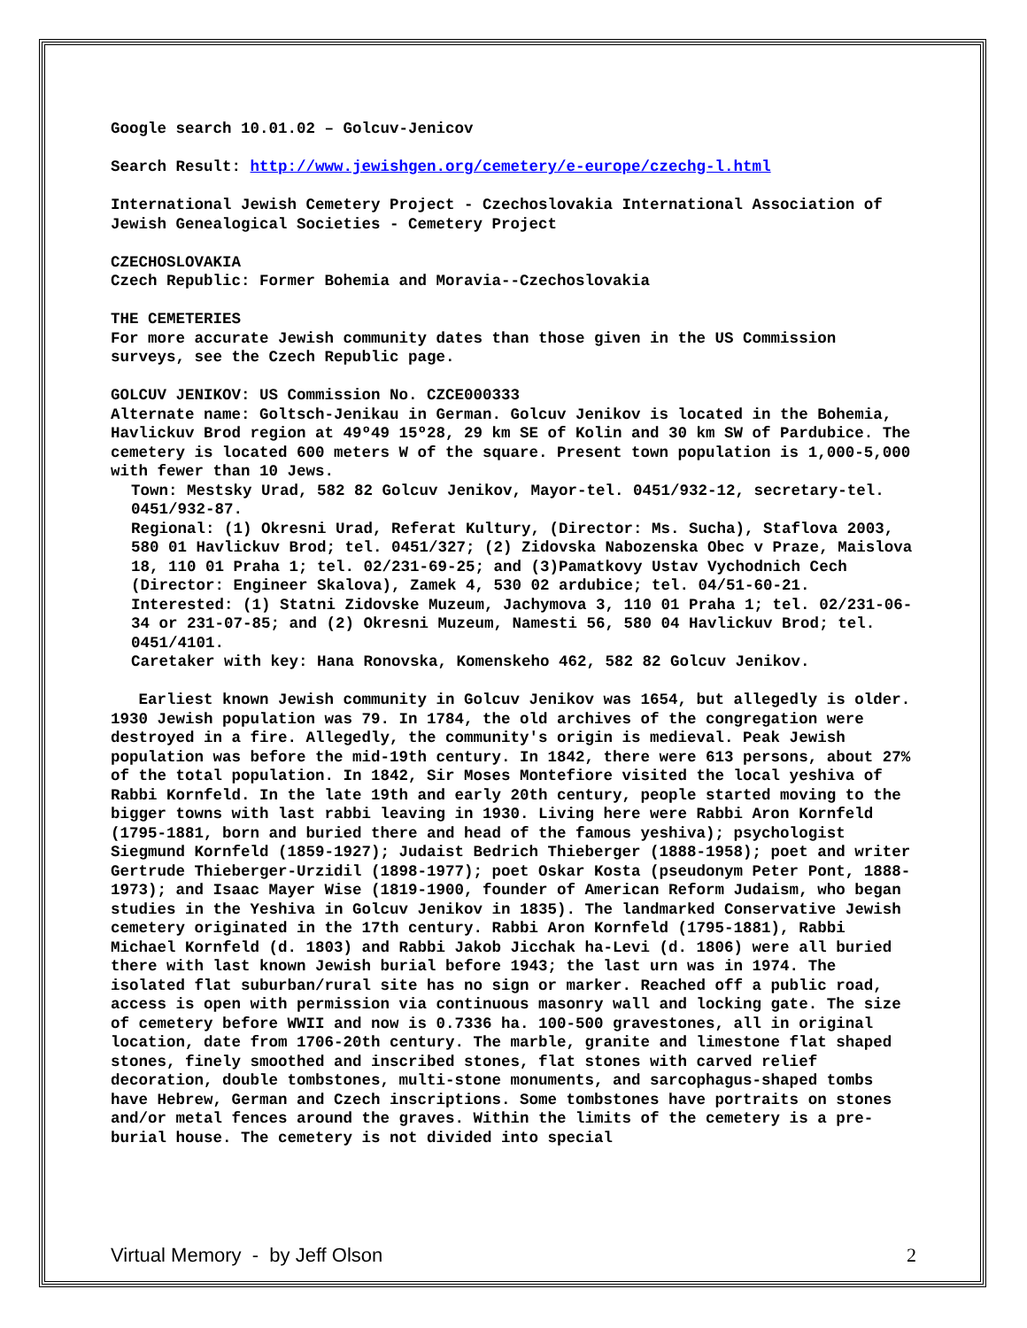Google search 10.01.02 – Golcuv-Jenicov
Search Result: http://www.jewishgen.org/cemetery/e-europe/czechg-l.html
International Jewish Cemetery Project - Czechoslovakia International Association of Jewish Genealogical Societies - Cemetery Project
CZECHOSLOVAKIA
Czech Republic: Former Bohemia and Moravia--Czechoslovakia
THE CEMETERIES
For more accurate Jewish community dates than those given in the US Commission surveys, see the Czech Republic page.
GOLCUV JENIKOV: US Commission No. CZCE000333
Alternate name: Goltsch-Jenikau in German. Golcuv Jenikov is located in the Bohemia, Havlickuv Brod region at 49º49 15º28, 29 km SE of Kolin and 30 km SW of Pardubice. The cemetery is located 600 meters W of the square. Present town population is 1,000-5,000 with fewer than 10 Jews.
Town: Mestsky Urad, 582 82 Golcuv Jenikov, Mayor-tel. 0451/932-12, secretary-tel. 0451/932-87.
Regional: (1) Okresni Urad, Referat Kultury, (Director: Ms. Sucha), Staflova 2003, 580 01 Havlickuv Brod; tel. 0451/327; (2) Zidovska Nabozenska Obec v Praze, Maislova 18, 110 01 Praha 1; tel. 02/231-69-25; and (3)Pamatkovy Ustav Vychodnich Cech (Director: Engineer Skalova), Zamek 4, 530 02 ardubice; tel. 04/51-60-21.
Interested: (1) Statni Zidovske Muzeum, Jachymova 3, 110 01 Praha 1; tel. 02/231-06-34 or 231-07-85; and (2) Okresni Muzeum, Namesti 56, 580 04 Havlickuv Brod; tel. 0451/4101.
Caretaker with key: Hana Ronovska, Komenskeho 462, 582 82 Golcuv Jenikov.
Earliest known Jewish community in Golcuv Jenikov was 1654, but allegedly is older. 1930 Jewish population was 79. In 1784, the old archives of the congregation were destroyed in a fire. Allegedly, the community's origin is medieval. Peak Jewish population was before the mid-19th century. In 1842, there were 613 persons, about 27% of the total population. In 1842, Sir Moses Montefiore visited the local yeshiva of Rabbi Kornfeld. In the late 19th and early 20th century, people started moving to the bigger towns with last rabbi leaving in 1930. Living here were Rabbi Aron Kornfeld (1795-1881, born and buried there and head of the famous yeshiva); psychologist Siegmund Kornfeld (1859-1927); Judaist Bedrich Thieberger (1888-1958); poet and writer Gertrude Thieberger-Urzidil (1898-1977); poet Oskar Kosta (pseudonym Peter Pont, 1888-1973); and Isaac Mayer Wise (1819-1900, founder of American Reform Judaism, who began studies in the Yeshiva in Golcuv Jenikov in 1835). The landmarked Conservative Jewish cemetery originated in the 17th century. Rabbi Aron Kornfeld (1795-1881), Rabbi Michael Kornfeld (d. 1803) and Rabbi Jakob Jicchak ha-Levi (d. 1806) were all buried there with last known Jewish burial before 1943; the last urn was in 1974. The isolated flat suburban/rural site has no sign or marker. Reached off a public road, access is open with permission via continuous masonry wall and locking gate. The size of cemetery before WWII and now is 0.7336 ha. 100-500 gravestones, all in original location, date from 1706-20th century. The marble, granite and limestone flat shaped stones, finely smoothed and inscribed stones, flat stones with carved relief decoration, double tombstones, multi-stone monuments, and sarcophagus-shaped tombs have Hebrew, German and Czech inscriptions. Some tombstones have portraits on stones and/or metal fences around the graves. Within the limits of the cemetery is a pre-burial house. The cemetery is not divided into special
Virtual Memory - by Jeff Olson 2